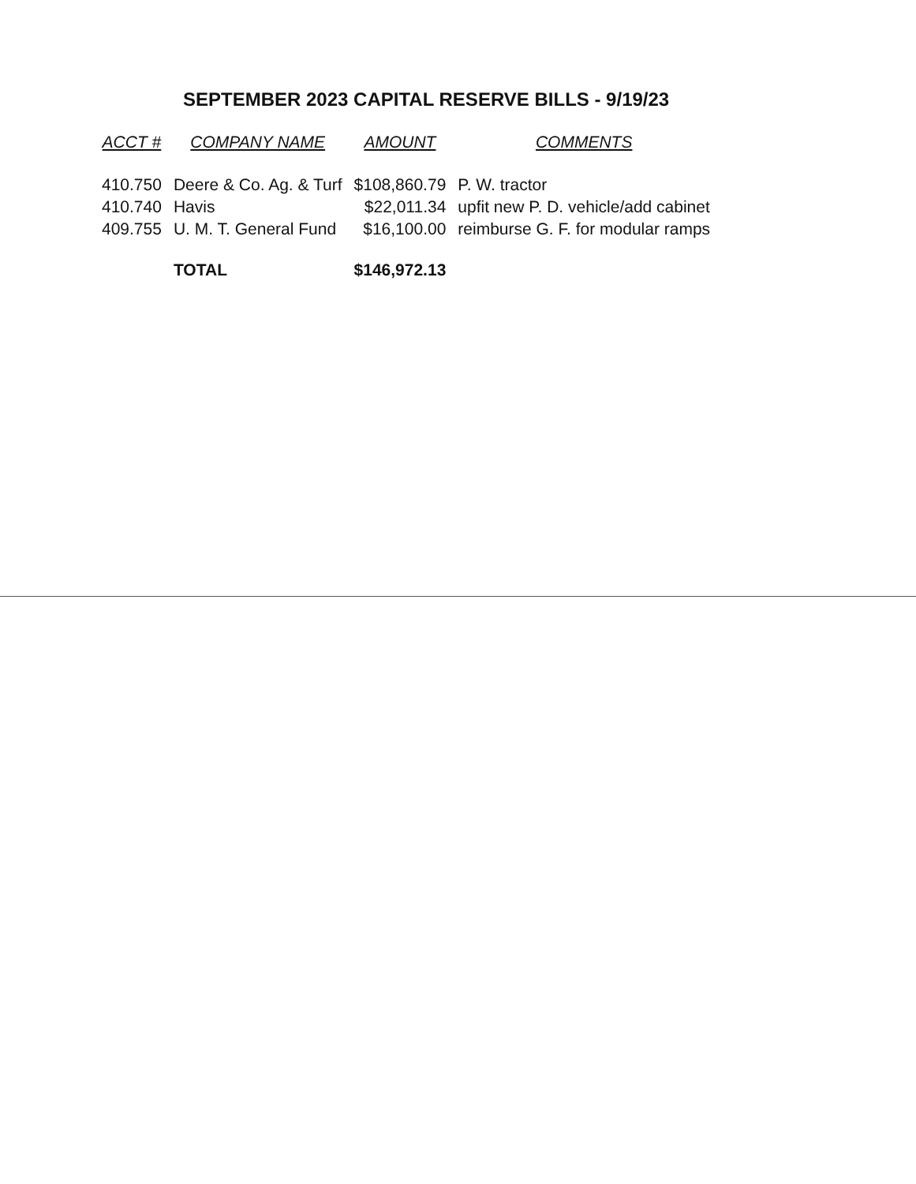SEPTEMBER 2023 CAPITAL RESERVE BILLS - 9/19/23
| ACCT # | COMPANY NAME | AMOUNT | COMMENTS |
| --- | --- | --- | --- |
| 410.750 | Deere & Co. Ag. & Turf | $108,860.79 | P. W. tractor |
| 410.740 | Havis | $22,011.34 | upfit new P. D. vehicle/add cabinet |
| 409.755 | U. M. T. General Fund | $16,100.00 | reimburse G. F. for modular ramps |
| | TOTAL | $146,972.13 | |